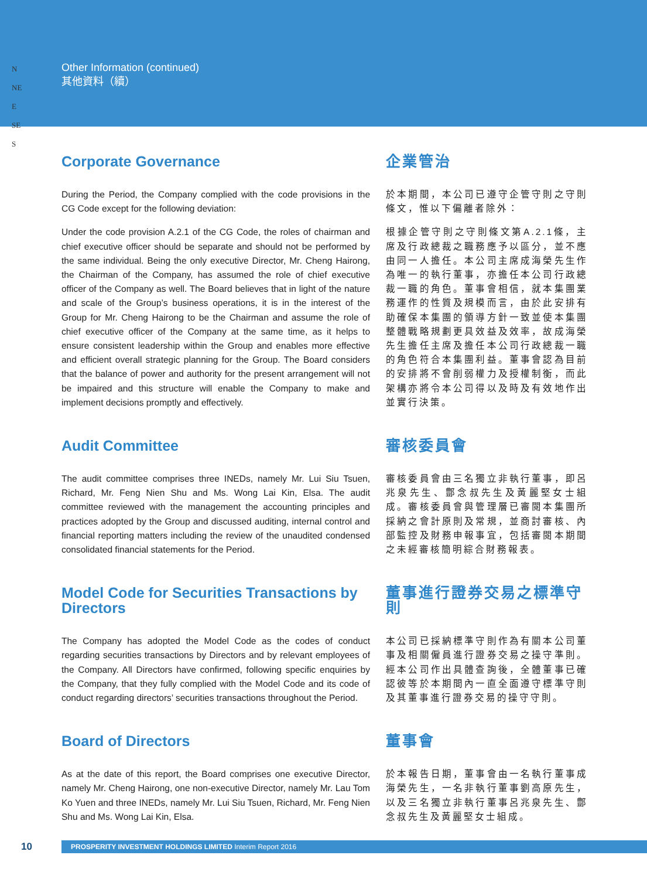Other Information (continued)
其他資料（續）
N
NE
E
SE
S
Corporate Governance
During the Period, the Company complied with the code provisions in the CG Code except for the following deviation:
Under the code provision A.2.1 of the CG Code, the roles of chairman and chief executive officer should be separate and should not be performed by the same individual. Being the only executive Director, Mr. Cheng Hairong, the Chairman of the Company, has assumed the role of chief executive officer of the Company as well. The Board believes that in light of the nature and scale of the Group’s business operations, it is in the interest of the Group for Mr. Cheng Hairong to be the Chairman and assume the role of chief executive officer of the Company at the same time, as it helps to ensure consistent leadership within the Group and enables more effective and efficient overall strategic planning for the Group. The Board considers that the balance of power and authority for the present arrangement will not be impaired and this structure will enable the Company to make and implement decisions promptly and effectively.
企業管治
於本期間，本公司已遵守企管守則之守則條文，惟以下偏離者除外：
根據企管守則之守則條文第A.2.1條，主席及行政總裁之職務應予以區分，並不應由同一人擔任。本公司主席成海榮先生作為唯一的執行董事，亦擔任本公司行政總裁一職的角色。董事會相信，就本集團業務運作的性質及規模而言，由於此安排有助確保本集團的領導方針一致並使本集團整體戰略規劃更具效益及效率，故成海榮先生擔任主席及擔任本公司行政總裁一職的角色符合本集團利益。董事會認為目前的安排將不會削弱權力及授權制衡，而此架構亦將令本公司得以及時及有效地作出並實行決策。
Audit Committee
The audit committee comprises three INEDs, namely Mr. Lui Siu Tsuen, Richard, Mr. Feng Nien Shu and Ms. Wong Lai Kin, Elsa. The audit committee reviewed with the management the accounting principles and practices adopted by the Group and discussed auditing, internal control and financial reporting matters including the review of the unaudited condensed consolidated financial statements for the Period.
審核委員會
審核委員會由三名獨立非執行董事，即呂兆泉先生、鄷念叔先生及黃麗堅女士組成。審核委員會與管理層已審閱本集團所採納之會計原則及常規，並商討審核、內部監控及財務申報事宜，包括審閱本期間之未經審核簡明綜合財務報表。
Model Code for Securities Transactions by Directors
The Company has adopted the Model Code as the codes of conduct regarding securities transactions by Directors and by relevant employees of the Company. All Directors have confirmed, following specific enquiries by the Company, that they fully complied with the Model Code and its code of conduct regarding directors’ securities transactions throughout the Period.
董事進行證券交易之標準守則
本公司已採納標準守則作為有關本公司董事及相關僱員進行證券交易之操守準則。經本公司作出具體查詢後，全體董事已確認彼等於本期間內一直全面遵守標準守則及其董事進行證券交易的操守守則。
Board of Directors
As at the date of this report, the Board comprises one executive Director, namely Mr. Cheng Hairong, one non-executive Director, namely Mr. Lau Tom Ko Yuen and three INEDs, namely Mr. Lui Siu Tsuen, Richard, Mr. Feng Nien Shu and Ms. Wong Lai Kin, Elsa.
董事會
於本報告日期，董事會由一名執行董事成海榮先生，一名非執行董事劉高原先生，以及三名獨立非執行董事呂兆泉先生、鄷念叔先生及黃麗堅女士組成。
10 PROSPERITY INVESTMENT HOLDINGS LIMITED Interim Report 2016